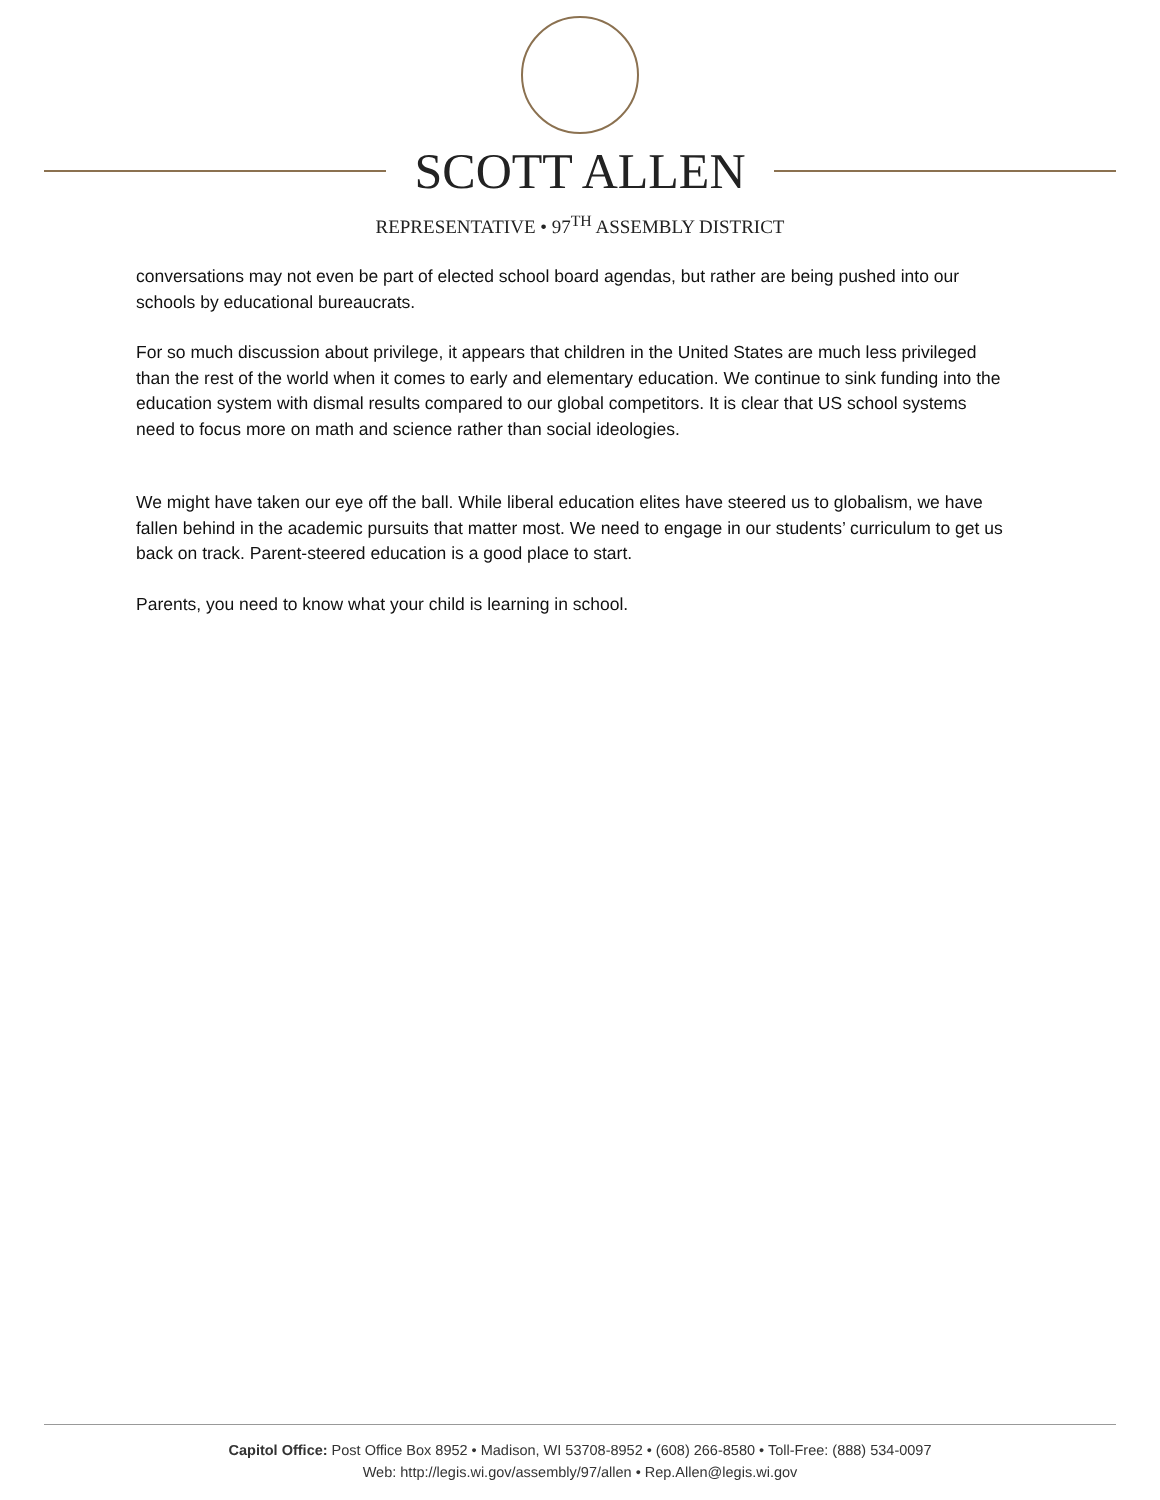SCOTT ALLEN
REPRESENTATIVE • 97<sup>TH</sup> ASSEMBLY DISTRICT
conversations may not even be part of elected school board agendas, but rather are being pushed into our schools by educational bureaucrats.
For so much discussion about privilege, it appears that children in the United States are much less privileged than the rest of the world when it comes to early and elementary education. We continue to sink funding into the education system with dismal results compared to our global competitors. It is clear that US school systems need to focus more on math and science rather than social ideologies.
We might have taken our eye off the ball. While liberal education elites have steered us to globalism, we have fallen behind in the academic pursuits that matter most. We need to engage in our students’ curriculum to get us back on track. Parent-steered education is a good place to start.
Parents, you need to know what your child is learning in school.
Capitol Office: Post Office Box 8952 • Madison, WI 53708-8952 • (608) 266-8580 • Toll-Free: (888) 534-0097
Web: http://legis.wi.gov/assembly/97/allen • Rep.Allen@legis.wi.gov